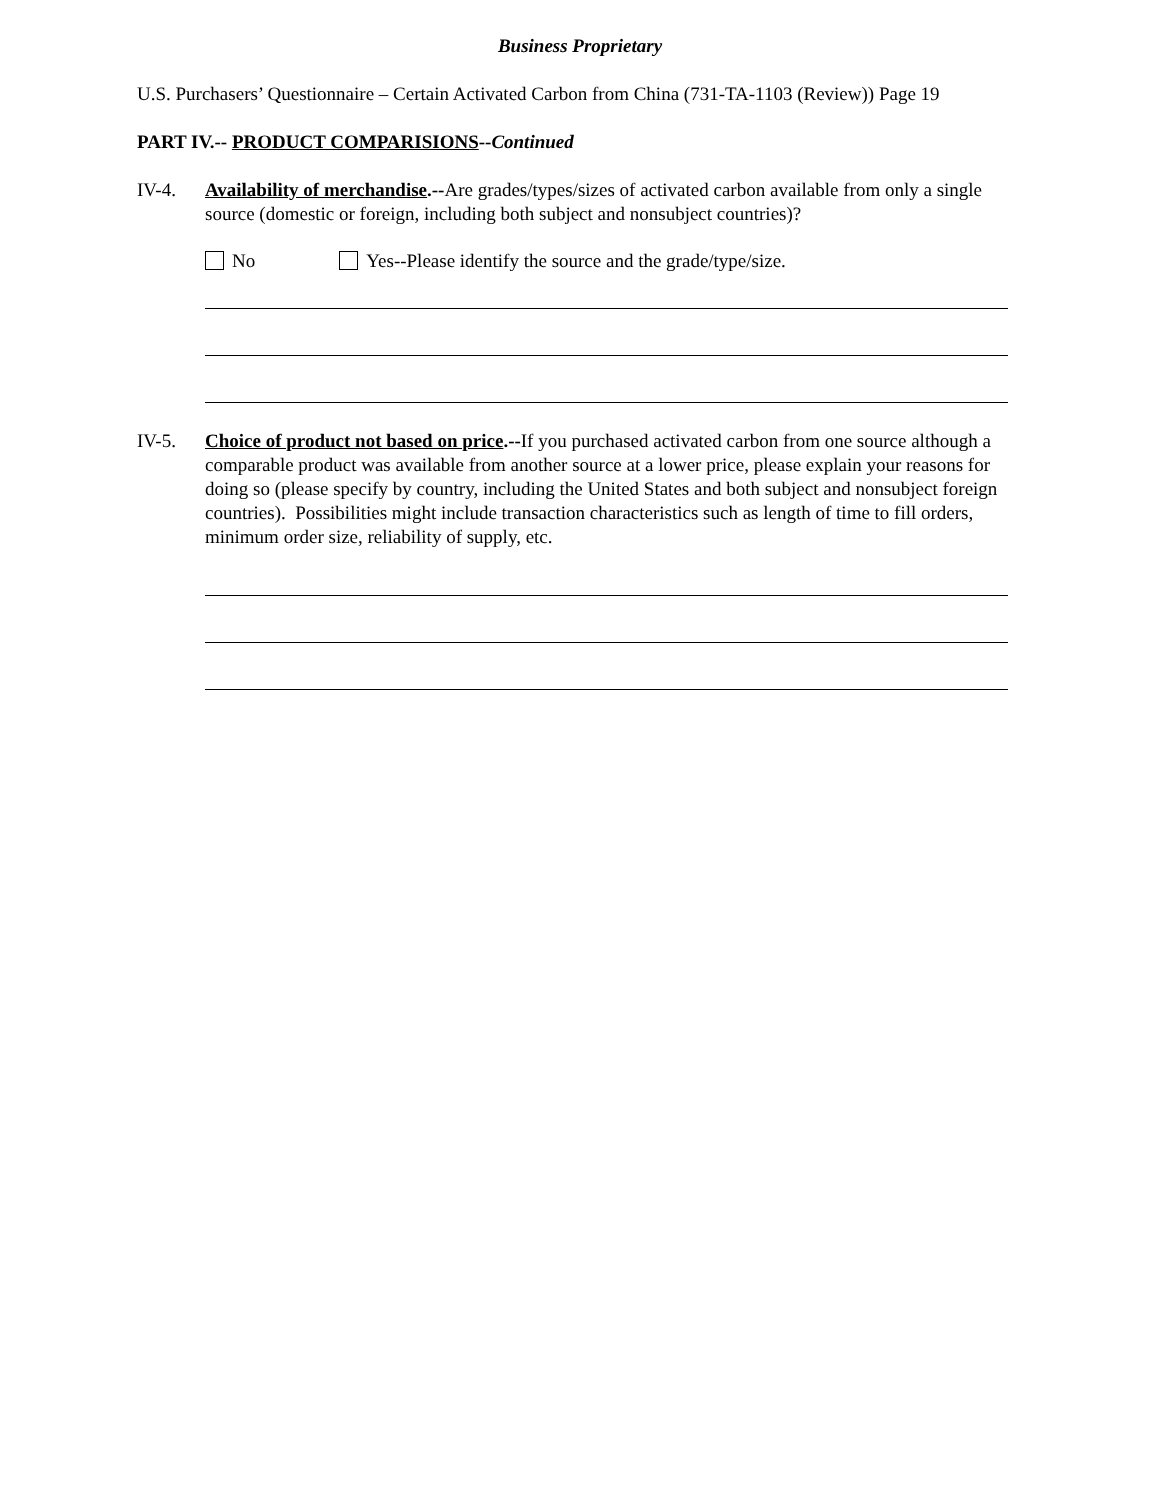Business Proprietary
U.S. Purchasers’ Questionnaire – Certain Activated Carbon from China (731-TA-1103 (Review)) Page 19
PART IV.-- PRODUCT COMPARISIONS--Continued
IV-4. Availability of merchandise.--Are grades/types/sizes of activated carbon available from only a single source (domestic or foreign, including both subject and nonsubject countries)?
No Yes--Please identify the source and the grade/type/size.
IV-5. Choice of product not based on price.--If you purchased activated carbon from one source although a comparable product was available from another source at a lower price, please explain your reasons for doing so (please specify by country, including the United States and both subject and nonsubject foreign countries). Possibilities might include transaction characteristics such as length of time to fill orders, minimum order size, reliability of supply, etc.